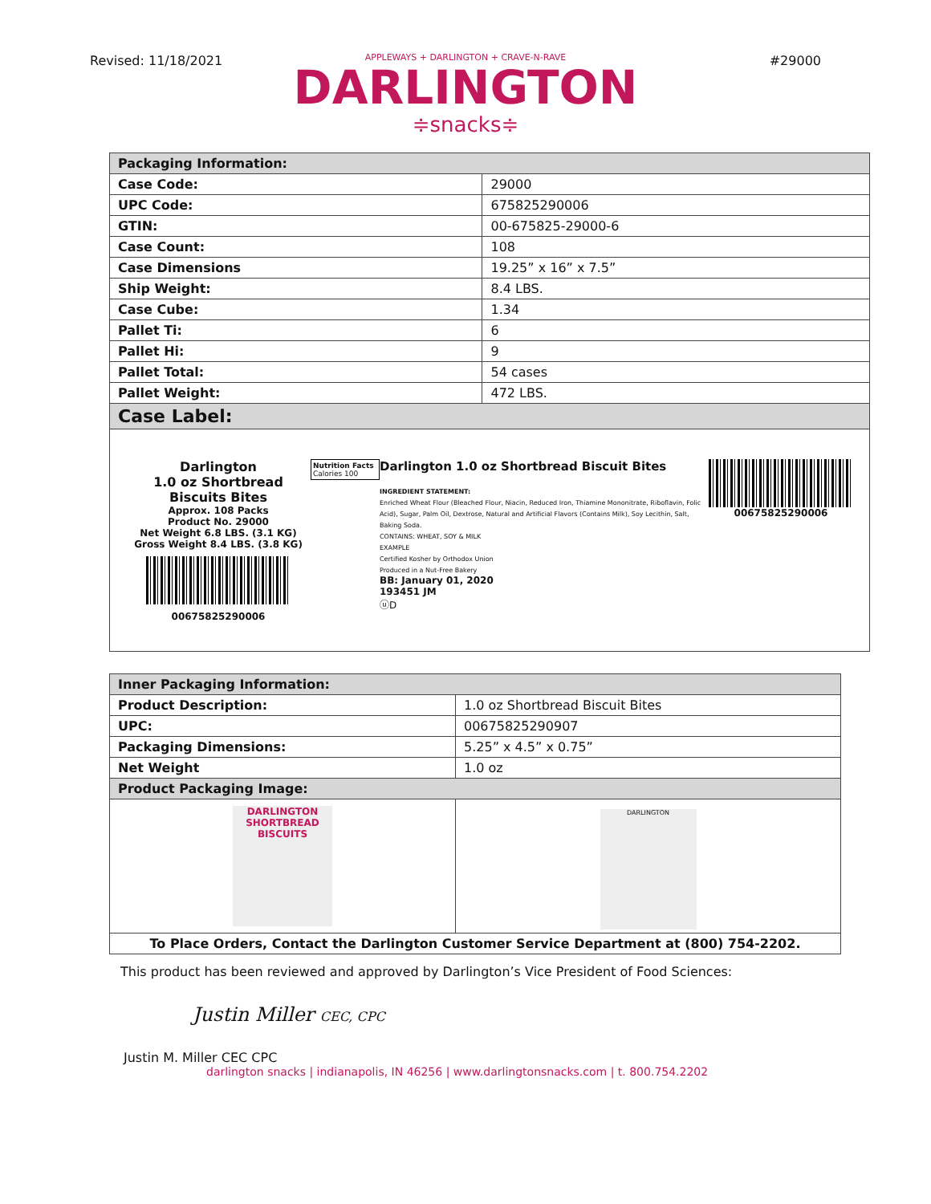Revised: 11/18/2021 #29000
APPLEWAYS + DARLINGTON + CRAVE-N-RAVE
DARLINGTON
≑snacks≑
| Packaging Information: | |
| --- | --- |
| Case Code: | 29000 |
| UPC Code: | 675825290006 |
| GTIN: | 00-675825-29000-6 |
| Case Count: | 108 |
| Case Dimensions | 19.25” x 16” x 7.5” |
| Ship Weight: | 8.4 LBS. |
| Case Cube: | 1.34 |
| Pallet Ti: | 6 |
| Pallet Hi: | 9 |
| Pallet Total: | 54 cases |
| Pallet Weight: | 472 LBS. |
| Case Label: | |
| Darlington 1.0 oz Shortbread Biscuits Bites Approx. 108 Packs Product No. 29000 Net Weight 6.8 LBS. (3.1 KG) Gross Weight 8.4 LBS. (3.8 KG) 00675825290006 Nutrition Facts Calories 100 Darlington 1.0 oz Shortbread Biscuit Bites INGREDIENT STATEMENT: Enriched Wheat Flour (Bleached Flour, Niacin, Reduced Iron, Thiamine Mononitrate, Riboflavin, Folic Acid), Sugar, Palm Oil, Dextrose, Natural and Artificial Flavors (Contains Milk), Soy Lecithin, Salt, Baking Soda. CONTAINS: WHEAT, SOY & MILK EXAMPLE Certified Kosher by Orthodox Union Produced in a Nut-Free Bakery BB: January 01, 2020 193451 JM ⓤD 00675825290006 | |
| Inner Packaging Information: | |
| --- | --- |
| Product Description: | 1.0 oz Shortbread Biscuit Bites |
| UPC: | 00675825290907 |
| Packaging Dimensions: | 5.25” x 4.5” x 0.75” |
| Net Weight | 1.0 oz |
| Product Packaging Image: | |
| DARLINGTON SHORTBREAD BISCUITS | DARLINGTON |
| To Place Orders, Contact the Darlington Customer Service Department at (800) 754-2202. | |
This product has been reviewed and approved by Darlington’s Vice President of Food Sciences:
Justin Miller CEC, CPC
Justin M. Miller CEC CPC
darlington snacks | indianapolis, IN 46256 | www.darlingtonsnacks.com | t. 800.754.2202